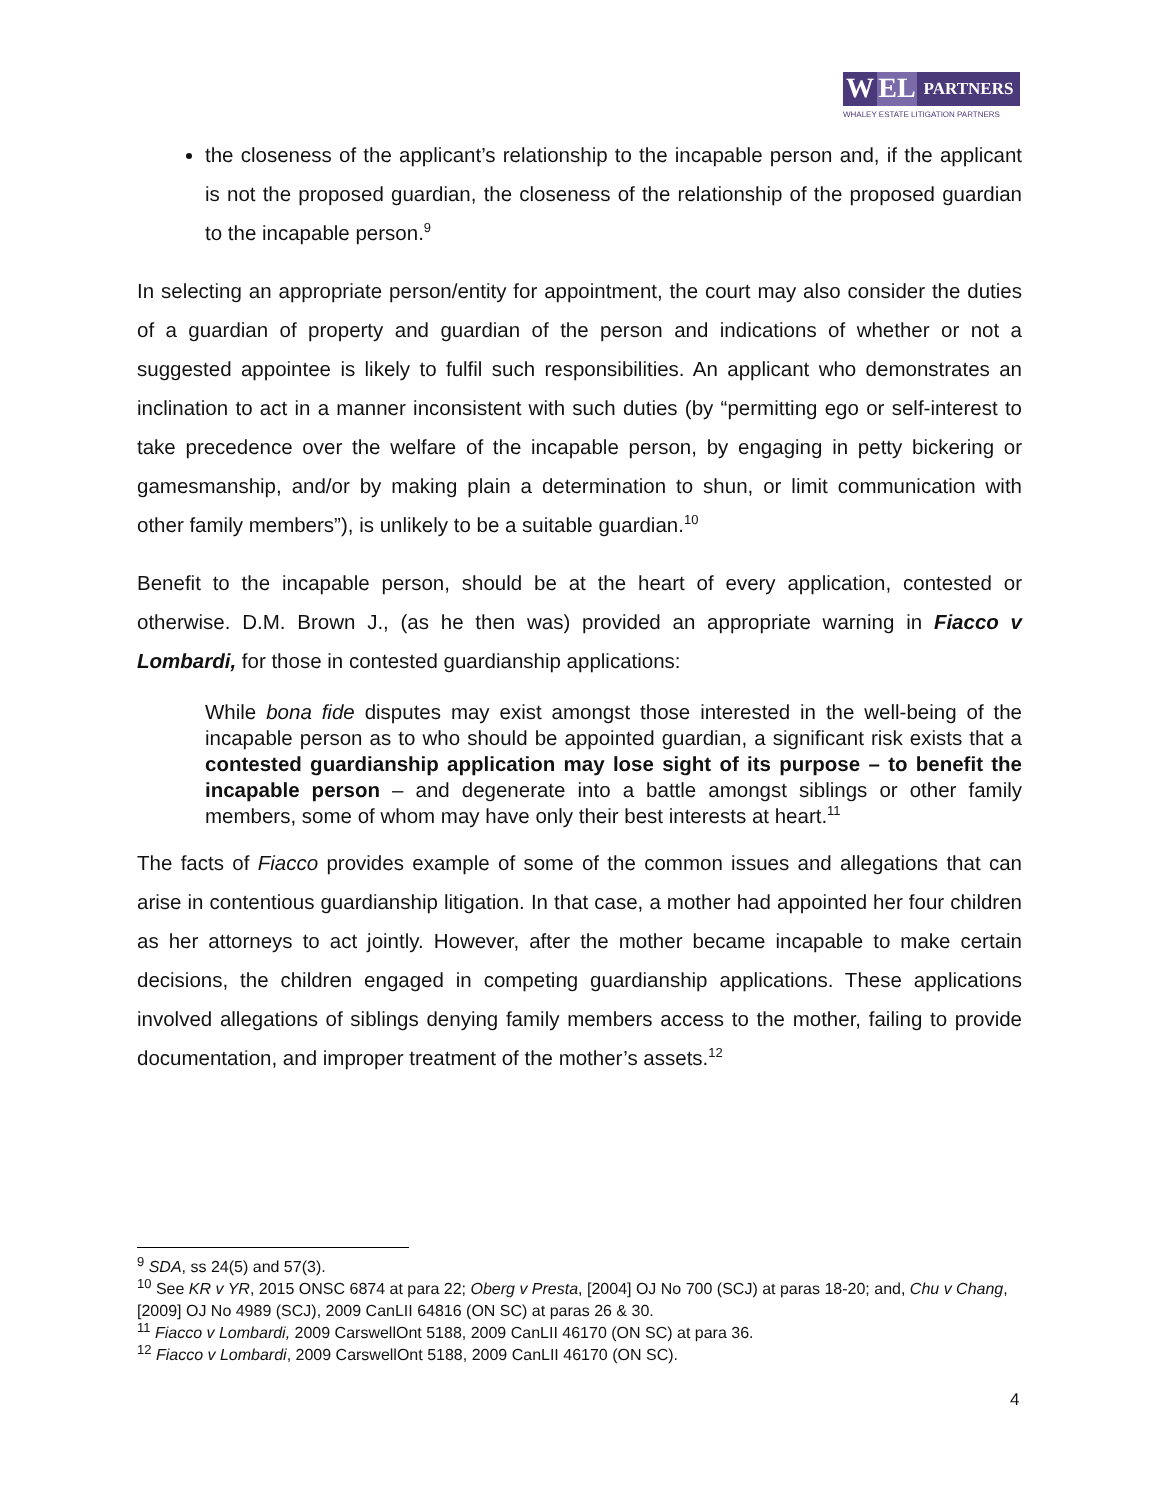W EL
PARTNERS
WHALEY ESTATE LITIGATION PARTNERS
the closeness of the applicant’s relationship to the incapable person and, if the applicant is not the proposed guardian, the closeness of the relationship of the proposed guardian to the incapable person.<sup>9</sup>
In selecting an appropriate person/entity for appointment, the court may also consider the duties of a guardian of property and guardian of the person and indications of whether or not a suggested appointee is likely to fulfil such responsibilities. An applicant who demonstrates an inclination to act in a manner inconsistent with such duties (by “permitting ego or self-interest to take precedence over the welfare of the incapable person, by engaging in petty bickering or gamesmanship, and/or by making plain a determination to shun, or limit communication with other family members”), is unlikely to be a suitable guardian.<sup>10</sup>
Benefit to the incapable person, should be at the heart of every application, contested or otherwise. D.M. Brown J., (as he then was) provided an appropriate warning in Fiacco v Lombardi, for those in contested guardianship applications:
While bona fide disputes may exist amongst those interested in the well-being of the incapable person as to who should be appointed guardian, a significant risk exists that a contested guardianship application may lose sight of its purpose – to benefit the incapable person – and degenerate into a battle amongst siblings or other family members, some of whom may have only their best interests at heart.<sup>11</sup>
The facts of Fiacco provides example of some of the common issues and allegations that can arise in contentious guardianship litigation. In that case, a mother had appointed her four children as her attorneys to act jointly. However, after the mother became incapable to make certain decisions, the children engaged in competing guardianship applications. These applications involved allegations of siblings denying family members access to the mother, failing to provide documentation, and improper treatment of the mother’s assets.<sup>12</sup>
<sup>9</sup> SDA, ss 24(5) and 57(3).
<sup>10</sup> See KR v YR, 2015 ONSC 6874 at para 22; Oberg v Presta, [2004] OJ No 700 (SCJ) at paras 18-20; and, Chu v Chang, [2009] OJ No 4989 (SCJ), 2009 CanLII 64816 (ON SC) at paras 26 & 30.
<sup>11</sup> Fiacco v Lombardi, 2009 CarswellOnt 5188, 2009 CanLII 46170 (ON SC) at para 36.
<sup>12</sup> Fiacco v Lombardi, 2009 CarswellOnt 5188, 2009 CanLII 46170 (ON SC).
4